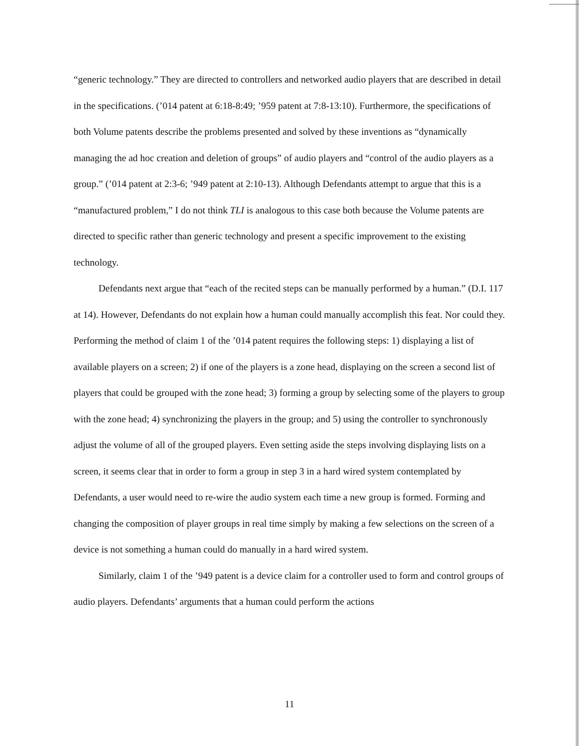“generic technology.” They are directed to controllers and networked audio players that are described in detail in the specifications. (’014 patent at 6:18-8:49; ’959 patent at 7:8-13:10). Furthermore, the specifications of both Volume patents describe the problems presented and solved by these inventions as “dynamically managing the ad hoc creation and deletion of groups” of audio players and “control of the audio players as a group.” (’014 patent at 2:3-6; ’949 patent at 2:10-13). Although Defendants attempt to argue that this is a “manufactured problem,” I do not think TLI is analogous to this case both because the Volume patents are directed to specific rather than generic technology and present a specific improvement to the existing technology.
Defendants next argue that “each of the recited steps can be manually performed by a human.” (D.I. 117 at 14). However, Defendants do not explain how a human could manually accomplish this feat. Nor could they. Performing the method of claim 1 of the ’014 patent requires the following steps: 1) displaying a list of available players on a screen; 2) if one of the players is a zone head, displaying on the screen a second list of players that could be grouped with the zone head; 3) forming a group by selecting some of the players to group with the zone head; 4) synchronizing the players in the group; and 5) using the controller to synchronously adjust the volume of all of the grouped players. Even setting aside the steps involving displaying lists on a screen, it seems clear that in order to form a group in step 3 in a hard wired system contemplated by Defendants, a user would need to re-wire the audio system each time a new group is formed. Forming and changing the composition of player groups in real time simply by making a few selections on the screen of a device is not something a human could do manually in a hard wired system.
Similarly, claim 1 of the ’949 patent is a device claim for a controller used to form and control groups of audio players. Defendants’ arguments that a human could perform the actions
11